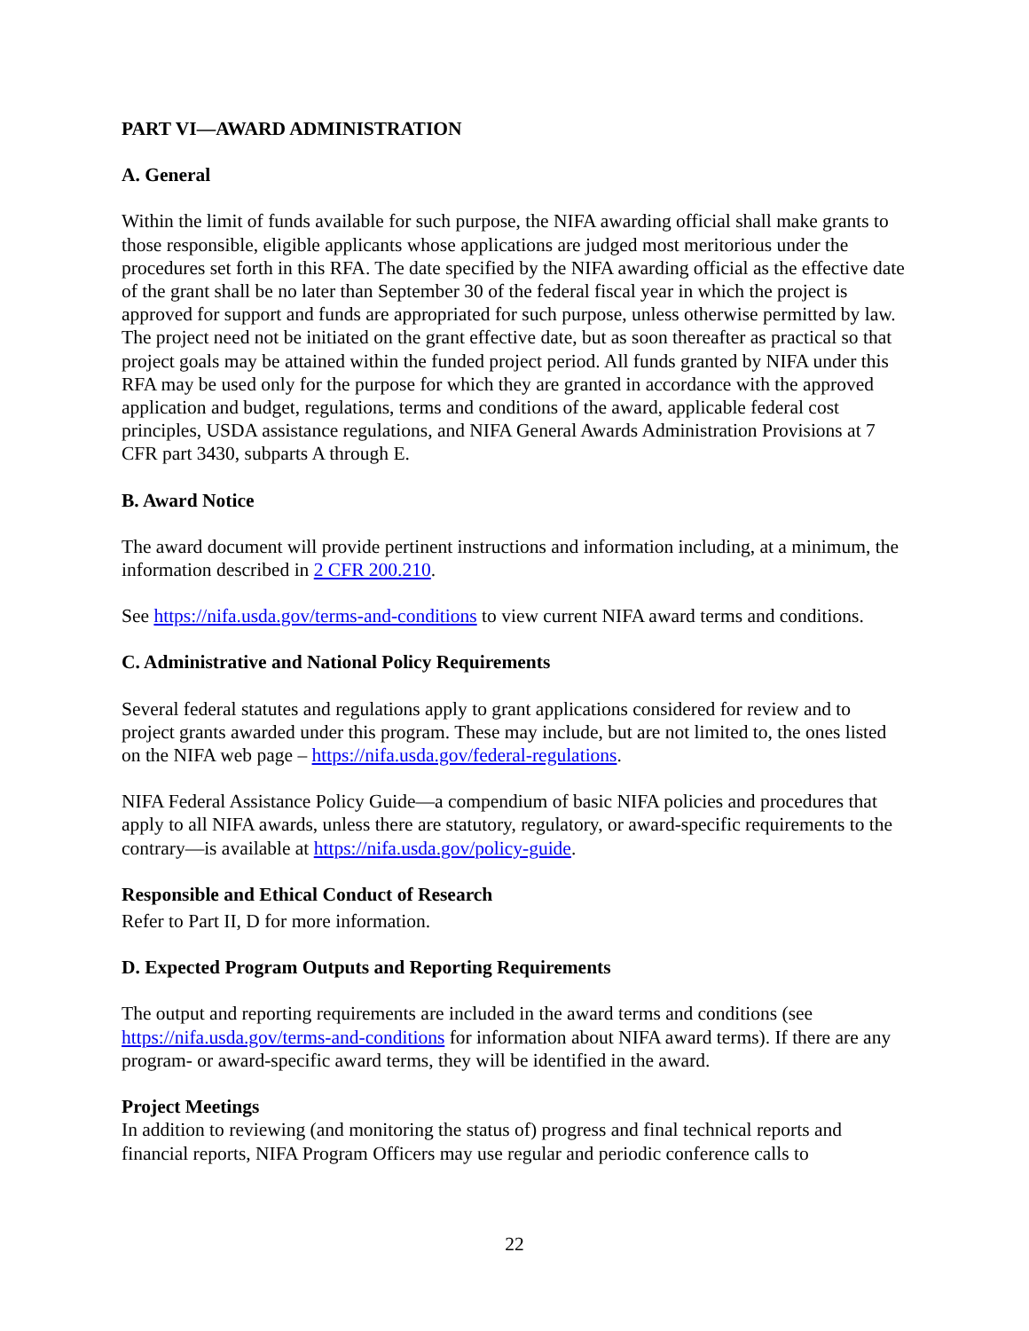PART VI—AWARD ADMINISTRATION
A. General
Within the limit of funds available for such purpose, the NIFA awarding official shall make grants to those responsible, eligible applicants whose applications are judged most meritorious under the procedures set forth in this RFA. The date specified by the NIFA awarding official as the effective date of the grant shall be no later than September 30 of the federal fiscal year in which the project is approved for support and funds are appropriated for such purpose, unless otherwise permitted by law. The project need not be initiated on the grant effective date, but as soon thereafter as practical so that project goals may be attained within the funded project period. All funds granted by NIFA under this RFA may be used only for the purpose for which they are granted in accordance with the approved application and budget, regulations, terms and conditions of the award, applicable federal cost principles, USDA assistance regulations, and NIFA General Awards Administration Provisions at 7 CFR part 3430, subparts A through E.
B. Award Notice
The award document will provide pertinent instructions and information including, at a minimum, the information described in 2 CFR 200.210.
See https://nifa.usda.gov/terms-and-conditions to view current NIFA award terms and conditions.
C. Administrative and National Policy Requirements
Several federal statutes and regulations apply to grant applications considered for review and to project grants awarded under this program. These may include, but are not limited to, the ones listed on the NIFA web page – https://nifa.usda.gov/federal-regulations.
NIFA Federal Assistance Policy Guide—a compendium of basic NIFA policies and procedures that apply to all NIFA awards, unless there are statutory, regulatory, or award-specific requirements to the contrary—is available at https://nifa.usda.gov/policy-guide.
Responsible and Ethical Conduct of Research
Refer to Part II, D for more information.
D. Expected Program Outputs and Reporting Requirements
The output and reporting requirements are included in the award terms and conditions (see https://nifa.usda.gov/terms-and-conditions for information about NIFA award terms). If there are any program- or award-specific award terms, they will be identified in the award.
Project Meetings
In addition to reviewing (and monitoring the status of) progress and final technical reports and financial reports, NIFA Program Officers may use regular and periodic conference calls to
22